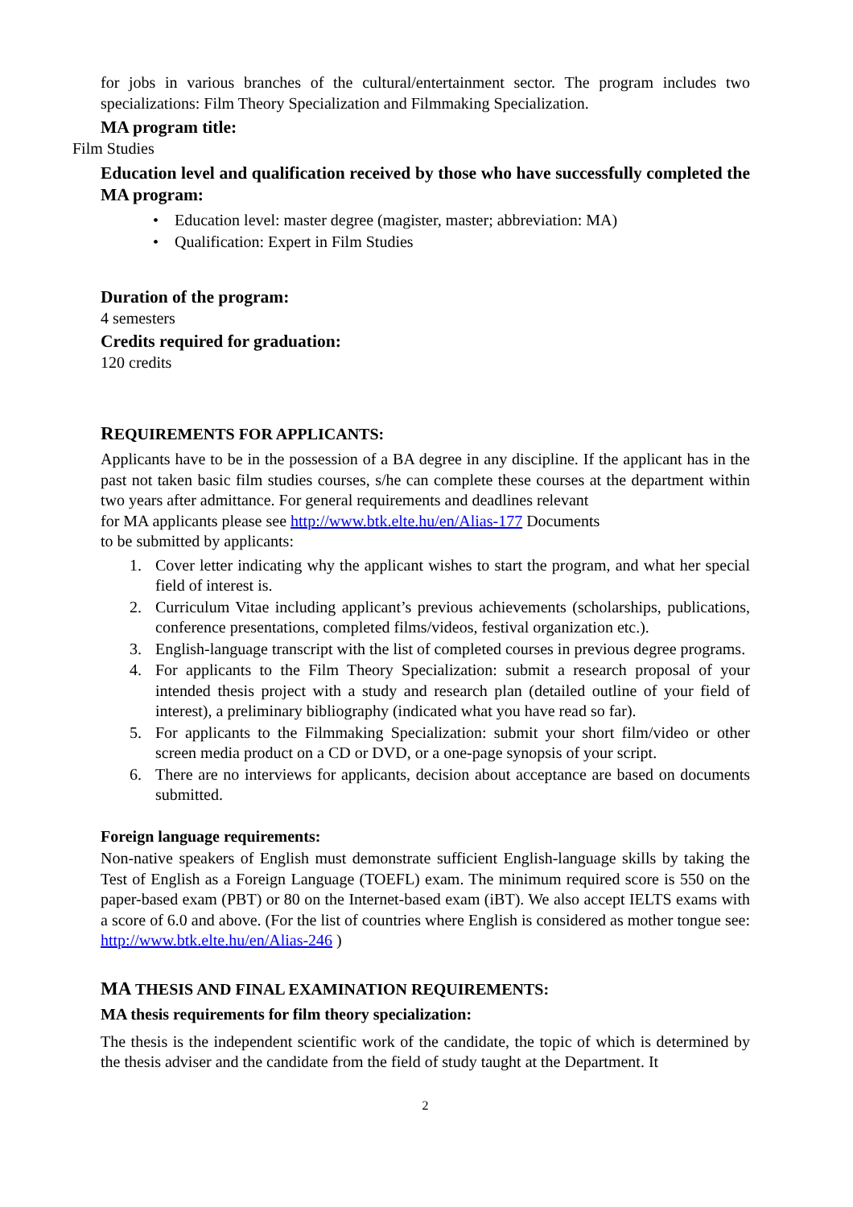for jobs in various branches of the cultural/entertainment sector. The program includes two specializations: Film Theory Specialization and Filmmaking Specialization.
MA program title:
Film Studies
Education level and qualification received by those who have successfully completed the MA program:
• Education level: master degree (magister, master; abbreviation: MA)
• Qualification: Expert in Film Studies
Duration of the program:
4 semesters
Credits required for graduation:
120 credits
REQUIREMENTS FOR APPLICANTS:
Applicants have to be in the possession of a BA degree in any discipline. If the applicant has in the past not taken basic film studies courses, s/he can complete these courses at the department within two years after admittance. For general requirements and deadlines relevant
for MA applicants please see http://www.btk.elte.hu/en/Alias-177 Documents
to be submitted by applicants:
1. Cover letter indicating why the applicant wishes to start the program, and what her special field of interest is.
2. Curriculum Vitae including applicant’s previous achievements (scholarships, publications, conference presentations, completed films/videos, festival organization etc.).
3. English-language transcript with the list of completed courses in previous degree programs.
4. For applicants to the Film Theory Specialization: submit a research proposal of your intended thesis project with a study and research plan (detailed outline of your field of interest), a preliminary bibliography (indicated what you have read so far).
5. For applicants to the Filmmaking Specialization: submit your short film/video or other screen media product on a CD or DVD, or a one-page synopsis of your script.
6. There are no interviews for applicants, decision about acceptance are based on documents submitted.
Foreign language requirements:
Non-native speakers of English must demonstrate sufficient English-language skills by taking the Test of English as a Foreign Language (TOEFL) exam. The minimum required score is 550 on the paper-based exam (PBT) or 80 on the Internet-based exam (iBT). We also accept IELTS exams with a score of 6.0 and above. (For the list of countries where English is considered as mother tongue see: http://www.btk.elte.hu/en/Alias-246 )
MA THESIS AND FINAL EXAMINATION REQUIREMENTS:
MA thesis requirements for film theory specialization:
The thesis is the independent scientific work of the candidate, the topic of which is determined by the thesis adviser and the candidate from the field of study taught at the Department. It
2